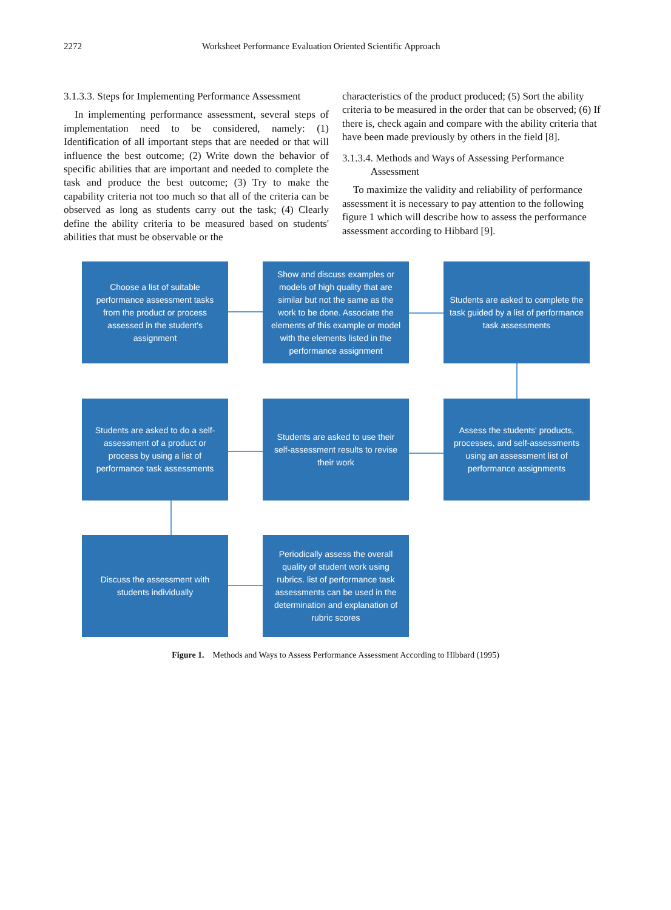2272 Worksheet Performance Evaluation Oriented Scientific Approach
3.1.3.3. Steps for Implementing Performance Assessment
In implementing performance assessment, several steps of implementation need to be considered, namely: (1) Identification of all important steps that are needed or that will influence the best outcome; (2) Write down the behavior of specific abilities that are important and needed to complete the task and produce the best outcome; (3) Try to make the capability criteria not too much so that all of the criteria can be observed as long as students carry out the task; (4) Clearly define the ability criteria to be measured based on students' abilities that must be observable or the
characteristics of the product produced; (5) Sort the ability criteria to be measured in the order that can be observed; (6) If there is, check again and compare with the ability criteria that have been made previously by others in the field [8].
3.1.3.4. Methods and Ways of Assessing Performance
Assessment
To maximize the validity and reliability of performance assessment it is necessary to pay attention to the following figure 1 which will describe how to assess the performance assessment according to Hibbard [9].
Choose a list of suitable performance assessment tasks from the product or process assessed in the student's assignment
Show and discuss examples or models of high quality that are similar but not the same as the work to be done. Associate the elements of this example or model with the elements listed in the performance assignment
Students are asked to complete the task guided by a list of performance task assessments
Students are asked to do a self-assessment of a product or process by using a list of performance task assessments
Students are asked to use their self-assessment results to revise their work
Assess the students' products, processes, and self-assessments using an assessment list of performance assignments
Discuss the assessment with students individually
Periodically assess the overall quality of student work using rubrics. list of performance task assessments can be used in the determination and explanation of rubric scores
Figure 1. Methods and Ways to Assess Performance Assessment According to Hibbard (1995)